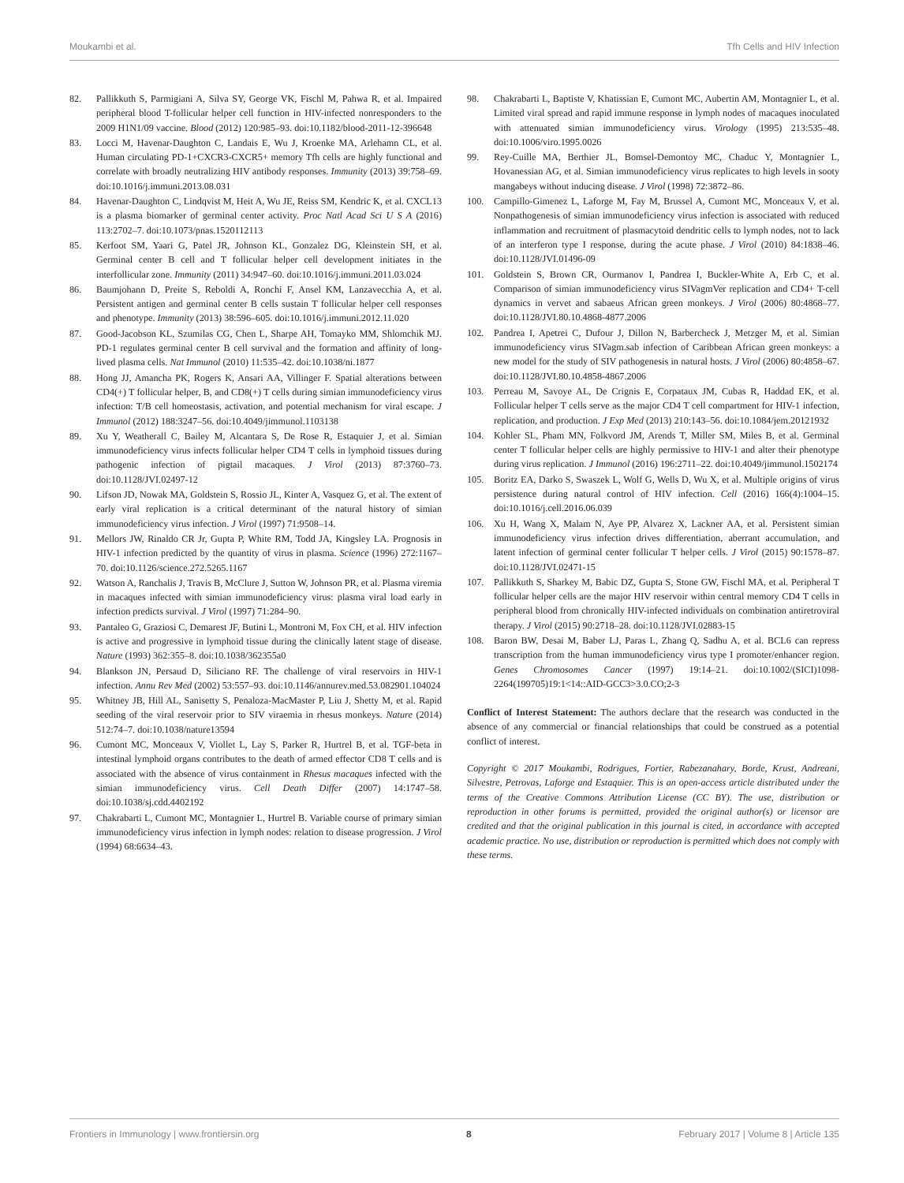Moukambi et al. Tfh Cells and HIV Infection
82. Pallikkuth S, Parmigiani A, Silva SY, George VK, Fischl M, Pahwa R, et al. Impaired peripheral blood T-follicular helper cell function in HIV-infected nonresponders to the 2009 H1N1/09 vaccine. Blood (2012) 120:985–93. doi:10.1182/blood-2011-12-396648
83. Locci M, Havenar-Daughton C, Landais E, Wu J, Kroenke MA, Arlehamn CL, et al. Human circulating PD-1+CXCR3-CXCR5+ memory Tfh cells are highly functional and correlate with broadly neutralizing HIV antibody responses. Immunity (2013) 39:758–69. doi:10.1016/j.immuni.2013.08.031
84. Havenar-Daughton C, Lindqvist M, Heit A, Wu JE, Reiss SM, Kendric K, et al. CXCL13 is a plasma biomarker of germinal center activity. Proc Natl Acad Sci U S A (2016) 113:2702–7. doi:10.1073/pnas.1520112113
85. Kerfoot SM, Yaari G, Patel JR, Johnson KL, Gonzalez DG, Kleinstein SH, et al. Germinal center B cell and T follicular helper cell development initiates in the interfollicular zone. Immunity (2011) 34:947–60. doi:10.1016/j.immuni.2011.03.024
86. Baumjohann D, Preite S, Reboldi A, Ronchi F, Ansel KM, Lanzavecchia A, et al. Persistent antigen and germinal center B cells sustain T follicular helper cell responses and phenotype. Immunity (2013) 38:596–605. doi:10.1016/j.immuni.2012.11.020
87. Good-Jacobson KL, Szumilas CG, Chen L, Sharpe AH, Tomayko MM, Shlomchik MJ. PD-1 regulates germinal center B cell survival and the formation and affinity of long-lived plasma cells. Nat Immunol (2010) 11:535–42. doi:10.1038/ni.1877
88. Hong JJ, Amancha PK, Rogers K, Ansari AA, Villinger F. Spatial alterations between CD4(+) T follicular helper, B, and CD8(+) T cells during simian immunodeficiency virus infection: T/B cell homeostasis, activation, and potential mechanism for viral escape. J Immunol (2012) 188:3247–56. doi:10.4049/jimmunol.1103138
89. Xu Y, Weatherall C, Bailey M, Alcantara S, De Rose R, Estaquier J, et al. Simian immunodeficiency virus infects follicular helper CD4 T cells in lymphoid tissues during pathogenic infection of pigtail macaques. J Virol (2013) 87:3760–73. doi:10.1128/JVI.02497-12
90. Lifson JD, Nowak MA, Goldstein S, Rossio JL, Kinter A, Vasquez G, et al. The extent of early viral replication is a critical determinant of the natural history of simian immunodeficiency virus infection. J Virol (1997) 71:9508–14.
91. Mellors JW, Rinaldo CR Jr, Gupta P, White RM, Todd JA, Kingsley LA. Prognosis in HIV-1 infection predicted by the quantity of virus in plasma. Science (1996) 272:1167–70. doi:10.1126/science.272.5265.1167
92. Watson A, Ranchalis J, Travis B, McClure J, Sutton W, Johnson PR, et al. Plasma viremia in macaques infected with simian immunodeficiency virus: plasma viral load early in infection predicts survival. J Virol (1997) 71:284–90.
93. Pantaleo G, Graziosi C, Demarest JF, Butini L, Montroni M, Fox CH, et al. HIV infection is active and progressive in lymphoid tissue during the clinically latent stage of disease. Nature (1993) 362:355–8. doi:10.1038/362355a0
94. Blankson JN, Persaud D, Siliciano RF. The challenge of viral reservoirs in HIV-1 infection. Annu Rev Med (2002) 53:557–93. doi:10.1146/annurev.med.53.082901.104024
95. Whitney JB, Hill AL, Sanisetty S, Penaloza-MacMaster P, Liu J, Shetty M, et al. Rapid seeding of the viral reservoir prior to SIV viraemia in rhesus monkeys. Nature (2014) 512:74–7. doi:10.1038/nature13594
96. Cumont MC, Monceaux V, Viollet L, Lay S, Parker R, Hurtrel B, et al. TGF-beta in intestinal lymphoid organs contributes to the death of armed effector CD8 T cells and is associated with the absence of virus containment in Rhesus macaques infected with the simian immunodeficiency virus. Cell Death Differ (2007) 14:1747–58. doi:10.1038/sj.cdd.4402192
97. Chakrabarti L, Cumont MC, Montagnier L, Hurtrel B. Variable course of primary simian immunodeficiency virus infection in lymph nodes: relation to disease progression. J Virol (1994) 68:6634–43.
98. Chakrabarti L, Baptiste V, Khatissian E, Cumont MC, Aubertin AM, Montagnier L, et al. Limited viral spread and rapid immune response in lymph nodes of macaques inoculated with attenuated simian immunodeficiency virus. Virology (1995) 213:535–48. doi:10.1006/viro.1995.0026
99. Rey-Cuille MA, Berthier JL, Bomsel-Demontoy MC, Chaduc Y, Montagnier L, Hovanessian AG, et al. Simian immunodeficiency virus replicates to high levels in sooty mangabeys without inducing disease. J Virol (1998) 72:3872–86.
100. Campillo-Gimenez L, Laforge M, Fay M, Brussel A, Cumont MC, Monceaux V, et al. Nonpathogenesis of simian immunodeficiency virus infection is associated with reduced inflammation and recruitment of plasmacytoid dendritic cells to lymph nodes, not to lack of an interferon type I response, during the acute phase. J Virol (2010) 84:1838–46. doi:10.1128/JVI.01496-09
101. Goldstein S, Brown CR, Ourmanov I, Pandrea I, Buckler-White A, Erb C, et al. Comparison of simian immunodeficiency virus SIVagmVer replication and CD4+ T-cell dynamics in vervet and sabaeus African green monkeys. J Virol (2006) 80:4868–77. doi:10.1128/JVI.80.10.4868-4877.2006
102. Pandrea I, Apetrei C, Dufour J, Dillon N, Barbercheck J, Metzger M, et al. Simian immunodeficiency virus SIVagm.sab infection of Caribbean African green monkeys: a new model for the study of SIV pathogenesis in natural hosts. J Virol (2006) 80:4858–67. doi:10.1128/JVI.80.10.4858-4867.2006
103. Perreau M, Savoye AL, De Crignis E, Corpataux JM, Cubas R, Haddad EK, et al. Follicular helper T cells serve as the major CD4 T cell compartment for HIV-1 infection, replication, and production. J Exp Med (2013) 210:143–56. doi:10.1084/jem.20121932
104. Kohler SL, Pham MN, Folkvord JM, Arends T, Miller SM, Miles B, et al. Germinal center T follicular helper cells are highly permissive to HIV-1 and alter their phenotype during virus replication. J Immunol (2016) 196:2711–22. doi:10.4049/jimmunol.1502174
105. Boritz EA, Darko S, Swaszek L, Wolf G, Wells D, Wu X, et al. Multiple origins of virus persistence during natural control of HIV infection. Cell (2016) 166(4):1004–15. doi:10.1016/j.cell.2016.06.039
106. Xu H, Wang X, Malam N, Aye PP, Alvarez X, Lackner AA, et al. Persistent simian immunodeficiency virus infection drives differentiation, aberrant accumulation, and latent infection of germinal center follicular T helper cells. J Virol (2015) 90:1578–87. doi:10.1128/JVI.02471-15
107. Pallikkuth S, Sharkey M, Babic DZ, Gupta S, Stone GW, Fischl MA, et al. Peripheral T follicular helper cells are the major HIV reservoir within central memory CD4 T cells in peripheral blood from chronically HIV-infected individuals on combination antiretroviral therapy. J Virol (2015) 90:2718–28. doi:10.1128/JVI.02883-15
108. Baron BW, Desai M, Baber LJ, Paras L, Zhang Q, Sadhu A, et al. BCL6 can repress transcription from the human immunodeficiency virus type I promoter/enhancer region. Genes Chromosomes Cancer (1997) 19:14–21. doi:10.1002/(SICI)1098-2264(199705)19:1<14::AID-GCC3>3.0.CO;2-3
Conflict of Interest Statement: The authors declare that the research was conducted in the absence of any commercial or financial relationships that could be construed as a potential conflict of interest.
Copyright © 2017 Moukambi, Rodrigues, Fortier, Rabezanahary, Borde, Krust, Andreani, Silvestre, Petrovas, Laforge and Estaquier. This is an open-access article distributed under the terms of the Creative Commons Attribution License (CC BY). The use, distribution or reproduction in other forums is permitted, provided the original author(s) or licensor are credited and that the original publication in this journal is cited, in accordance with accepted academic practice. No use, distribution or reproduction is permitted which does not comply with these terms.
Frontiers in Immunology | www.frontiersin.org 8 February 2017 | Volume 8 | Article 135